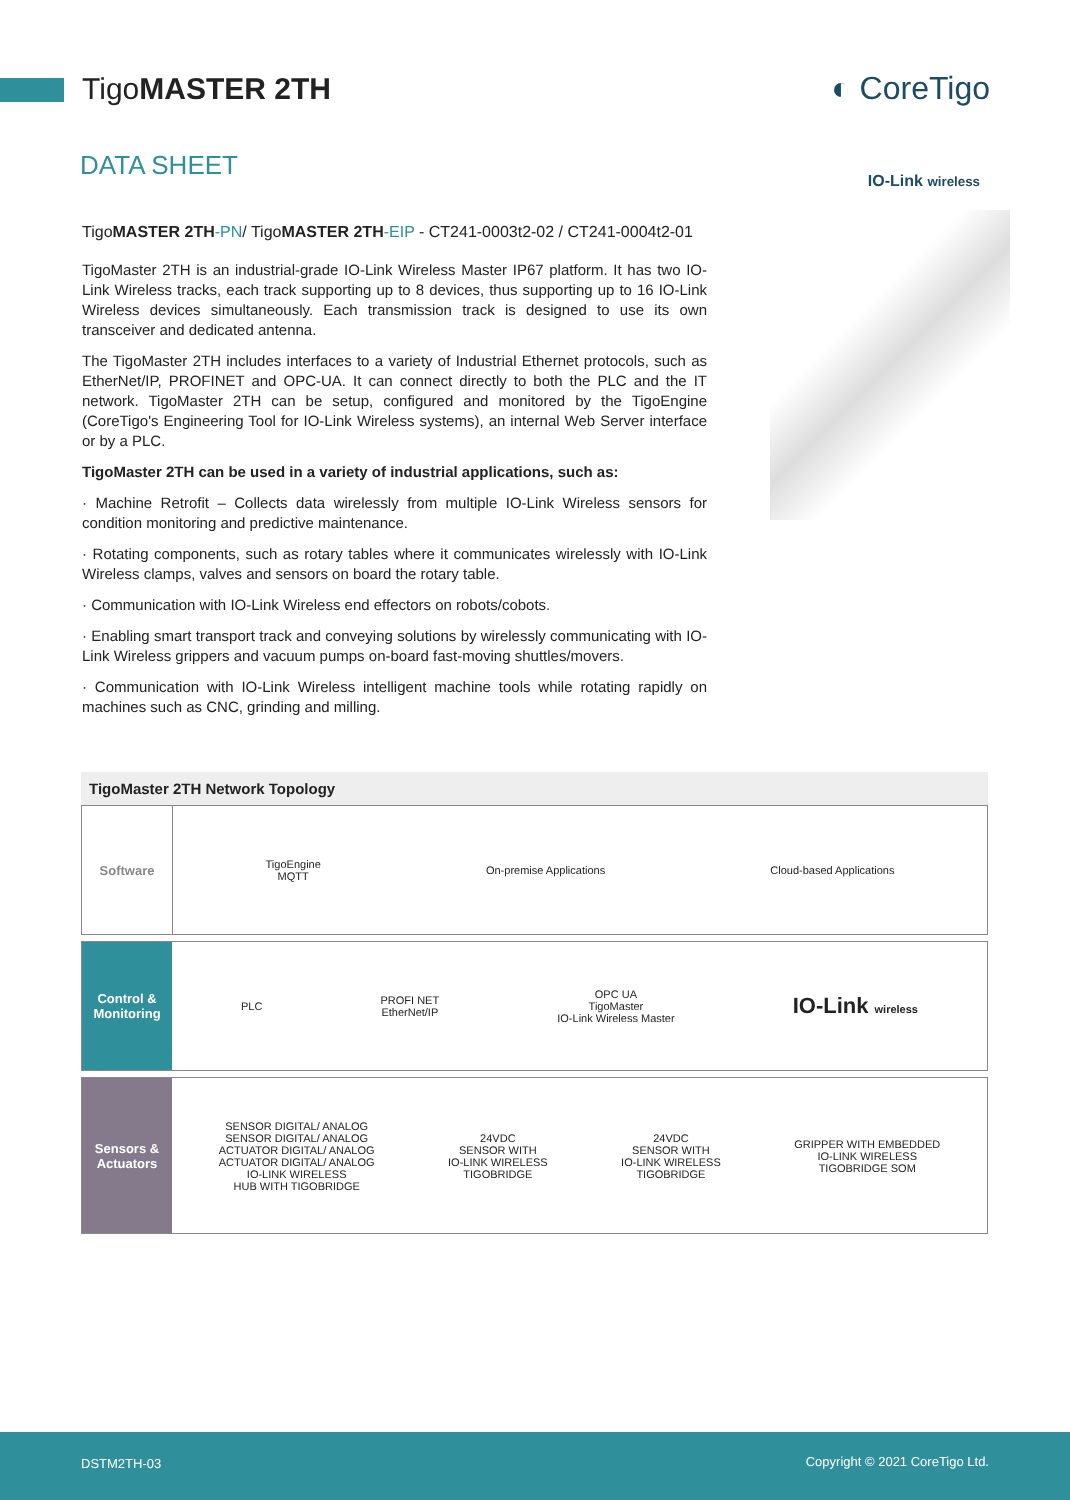TigoMASTER 2TH ◐ CoreTigo
DATA SHEET
IO-Link wireless
TigoMASTER 2TH-PN/ TigoMASTER 2TH-EIP - CT241-0003t2-02 / CT241-0004t2-01
TigoMaster 2TH is an industrial-grade IO-Link Wireless Master IP67 platform. It has two IO-Link Wireless tracks, each track supporting up to 8 devices, thus supporting up to 16 IO-Link Wireless devices simultaneously. Each transmission track is designed to use its own transceiver and dedicated antenna.
The TigoMaster 2TH includes interfaces to a variety of Industrial Ethernet protocols, such as EtherNet/IP, PROFINET and OPC-UA. It can connect directly to both the PLC and the IT network. TigoMaster 2TH can be setup, configured and monitored by the TigoEngine (CoreTigo's Engineering Tool for IO-Link Wireless systems), an internal Web Server interface or by a PLC.
TigoMaster 2TH can be used in a variety of industrial applications, such as:
· Machine Retrofit – Collects data wirelessly from multiple IO-Link Wireless sensors for condition monitoring and predictive maintenance.
· Rotating components, such as rotary tables where it communicates wirelessly with IO-Link Wireless clamps, valves and sensors on board the rotary table.
· Communication with IO-Link Wireless end effectors on robots/cobots.
· Enabling smart transport track and conveying solutions by wirelessly communicating with IO-Link Wireless grippers and vacuum pumps on-board fast-moving shuttles/movers.
· Communication with IO-Link Wireless intelligent machine tools while rotating rapidly on machines such as CNC, grinding and milling.
TigoMaster 2TH Network Topology
Software
TigoEngine
MQTT On-premise Applications Cloud-based Applications
Control & Monitoring
PLC PROFI NET
EtherNet/IP OPC UA
TigoMaster
IO-Link Wireless Master IO-Link wireless
Sensors & Actuators
SENSOR DIGITAL/ ANALOG
SENSOR DIGITAL/ ANALOG
ACTUATOR DIGITAL/ ANALOG
ACTUATOR DIGITAL/ ANALOG
IO-LINK WIRELESS
HUB WITH TIGOBRIDGE 24VDC
SENSOR WITH
IO-LINK WIRELESS
TIGOBRIDGE 24VDC
SENSOR WITH
IO-LINK WIRELESS
TIGOBRIDGE GRIPPER WITH EMBEDDED
IO-LINK WIRELESS
TIGOBRIDGE SOM
DSTM2TH-03 Copyright © 2021 CoreTigo Ltd.